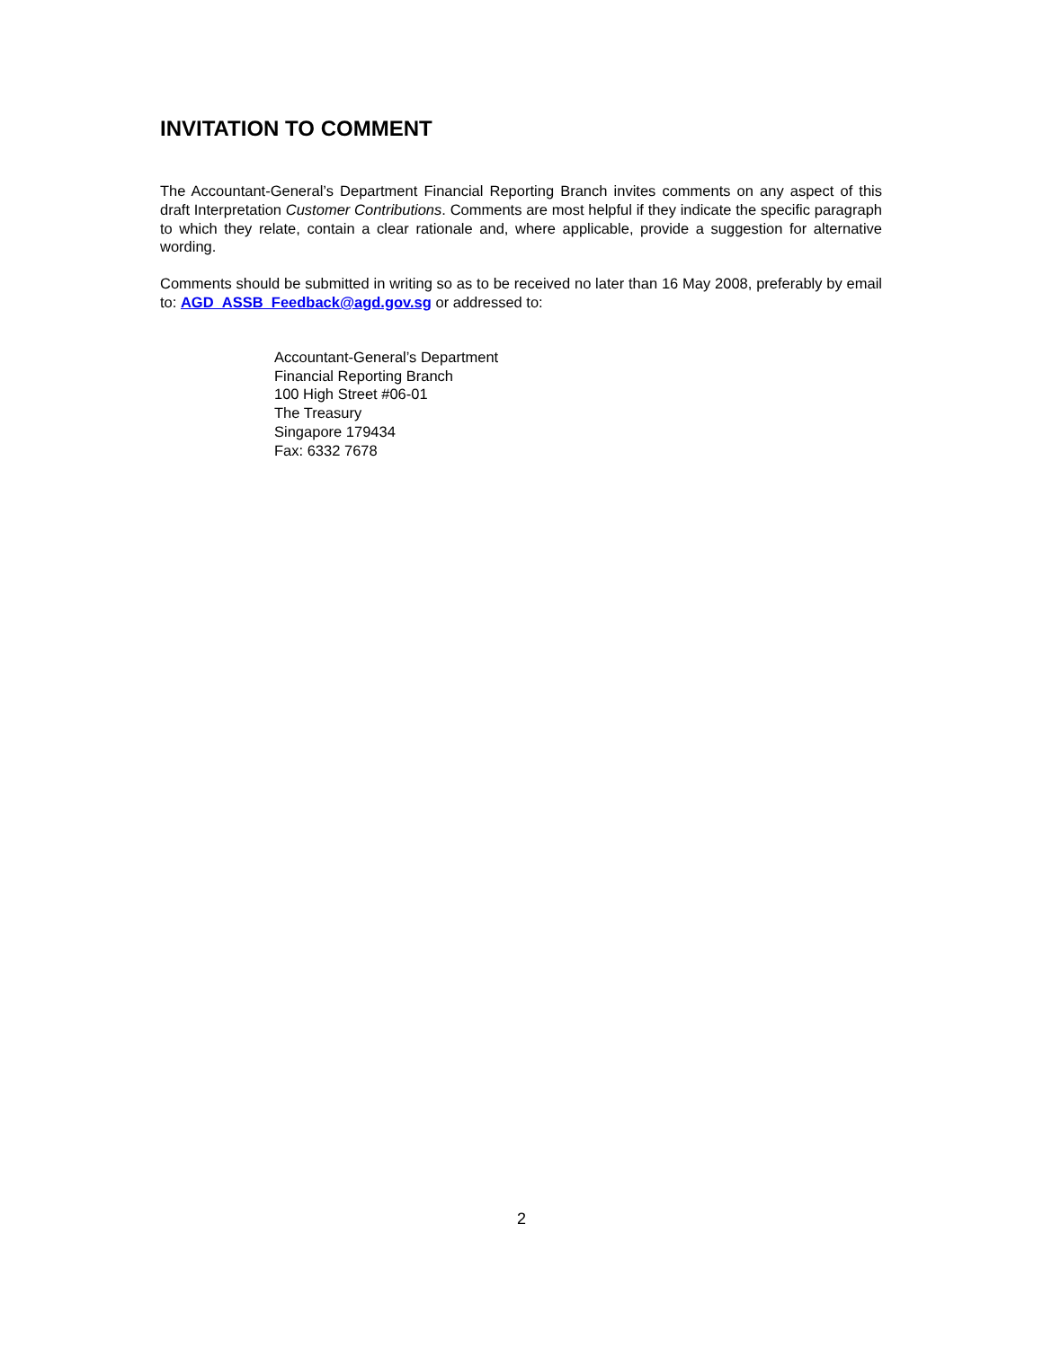INVITATION TO COMMENT
The Accountant-General’s Department Financial Reporting Branch invites comments on any aspect of this draft Interpretation Customer Contributions. Comments are most helpful if they indicate the specific paragraph to which they relate, contain a clear rationale and, where applicable, provide a suggestion for alternative wording.
Comments should be submitted in writing so as to be received no later than 16 May 2008, preferably by email to: AGD_ASSB_Feedback@agd.gov.sg or addressed to:
Accountant-General’s Department
Financial Reporting Branch
100 High Street #06-01
The Treasury
Singapore 179434
Fax: 6332 7678
2